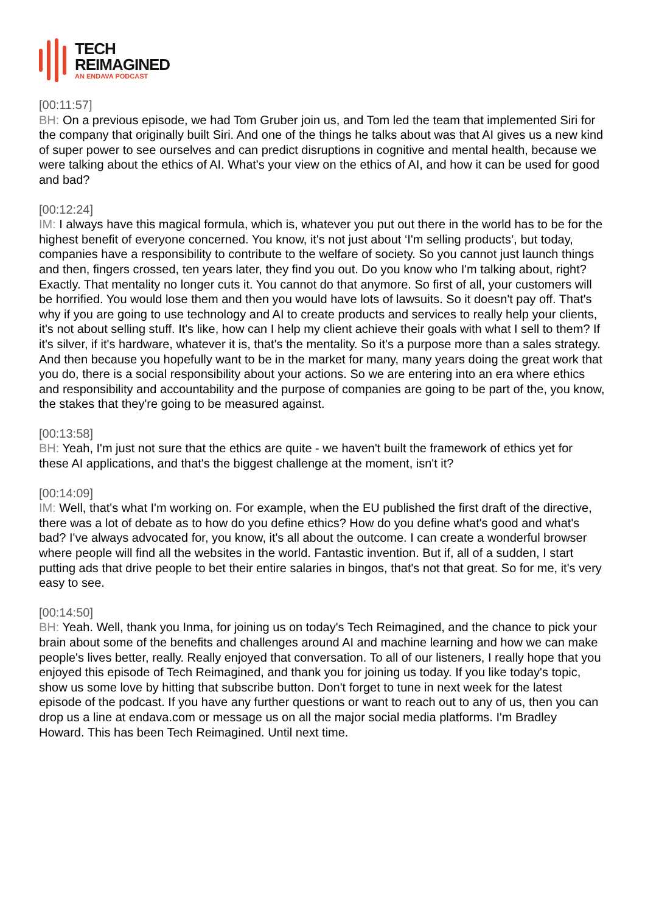TECH
REIMAGINED
AN ENDAVA PODCAST
[00:11:57]
BH: On a previous episode, we had Tom Gruber join us, and Tom led the team that implemented Siri for the company that originally built Siri. And one of the things he talks about was that AI gives us a new kind of super power to see ourselves and can predict disruptions in cognitive and mental health, because we were talking about the ethics of AI. What's your view on the ethics of AI, and how it can be used for good and bad?
[00:12:24]
IM: I always have this magical formula, which is, whatever you put out there in the world has to be for the highest benefit of everyone concerned. You know, it's not just about ‘I'm selling products’, but today, companies have a responsibility to contribute to the welfare of society. So you cannot just launch things and then, fingers crossed, ten years later, they find you out. Do you know who I'm talking about, right? Exactly. That mentality no longer cuts it. You cannot do that anymore. So first of all, your customers will be horrified. You would lose them and then you would have lots of lawsuits. So it doesn't pay off. That's why if you are going to use technology and AI to create products and services to really help your clients, it's not about selling stuff. It's like, how can I help my client achieve their goals with what I sell to them? If it's silver, if it's hardware, whatever it is, that's the mentality. So it's a purpose more than a sales strategy. And then because you hopefully want to be in the market for many, many years doing the great work that you do, there is a social responsibility about your actions. So we are entering into an era where ethics and responsibility and accountability and the purpose of companies are going to be part of the, you know, the stakes that they're going to be measured against.
[00:13:58]
BH: Yeah, I'm just not sure that the ethics are quite - we haven't built the framework of ethics yet for these AI applications, and that's the biggest challenge at the moment, isn't it?
[00:14:09]
IM: Well, that's what I'm working on. For example, when the EU published the first draft of the directive, there was a lot of debate as to how do you define ethics? How do you define what's good and what's bad? I've always advocated for, you know, it's all about the outcome. I can create a wonderful browser where people will find all the websites in the world. Fantastic invention. But if, all of a sudden, I start putting ads that drive people to bet their entire salaries in bingos, that's not that great. So for me, it's very easy to see.
[00:14:50]
BH: Yeah. Well, thank you Inma, for joining us on today's Tech Reimagined, and the chance to pick your brain about some of the benefits and challenges around AI and machine learning and how we can make people's lives better, really. Really enjoyed that conversation. To all of our listeners, I really hope that you enjoyed this episode of Tech Reimagined, and thank you for joining us today. If you like today's topic, show us some love by hitting that subscribe button. Don't forget to tune in next week for the latest episode of the podcast. If you have any further questions or want to reach out to any of us, then you can drop us a line at endava.com or message us on all the major social media platforms. I'm Bradley Howard. This has been Tech Reimagined. Until next time.